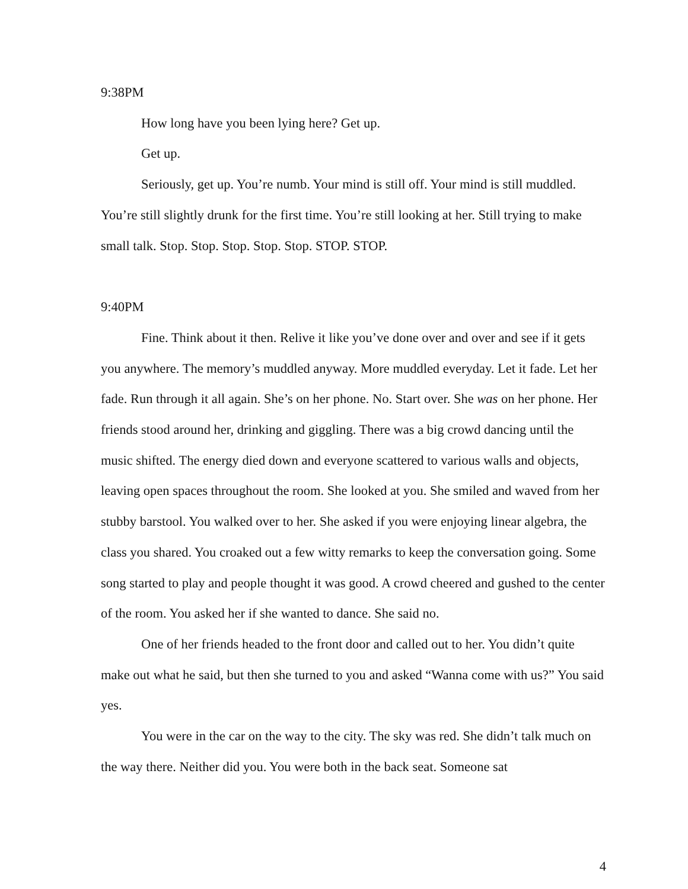9:38PM
How long have you been lying here? Get up.
Get up.
Seriously, get up. You’re numb. Your mind is still off. Your mind is still muddled. You’re still slightly drunk for the first time. You’re still looking at her. Still trying to make small talk. Stop. Stop. Stop. Stop. Stop. STOP. STOP.
9:40PM
Fine. Think about it then. Relive it like you’ve done over and over and see if it gets you anywhere. The memory’s muddled anyway. More muddled everyday. Let it fade. Let her fade. Run through it all again. She’s on her phone. No. Start over. She was on her phone. Her friends stood around her, drinking and giggling. There was a big crowd dancing until the music shifted. The energy died down and everyone scattered to various walls and objects, leaving open spaces throughout the room. She looked at you. She smiled and waved from her stubby barstool. You walked over to her. She asked if you were enjoying linear algebra, the class you shared. You croaked out a few witty remarks to keep the conversation going. Some song started to play and people thought it was good. A crowd cheered and gushed to the center of the room. You asked her if she wanted to dance. She said no.
One of her friends headed to the front door and called out to her. You didn’t quite make out what he said, but then she turned to you and asked “Wanna come with us?” You said yes.
You were in the car on the way to the city. The sky was red. She didn’t talk much on the way there. Neither did you. You were both in the back seat. Someone sat
4